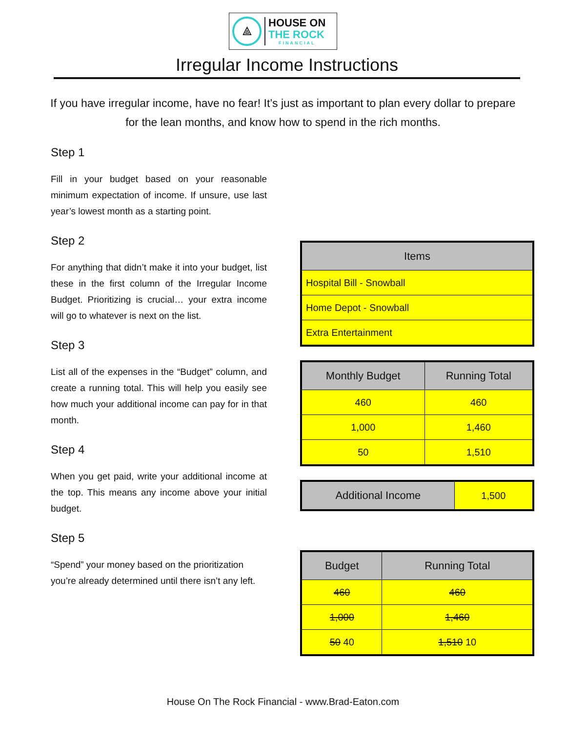⟁
HOUSE ON
THE ROCK
FINANCIAL
Irregular Income Instructions
If you have irregular income, have no fear! It’s just as important to plan every dollar to prepare for the lean months, and know how to spend in the rich months.
Step 1
Fill in your budget based on your reasonable minimum expectation of income. If unsure, use last year’s lowest month as a starting point.
Step 2
For anything that didn’t make it into your budget, list these in the first column of the Irregular Income Budget. Prioritizing is crucial… your extra income will go to whatever is next on the list.
Step 3
List all of the expenses in the “Budget” column, and create a running total. This will help you easily see how much your additional income can pay for in that month.
Step 4
When you get paid, write your additional income at the top. This means any income above your initial budget.
Step 5
“Spend” your money based on the prioritization you’re already determined until there isn’t any left.
| Items |
| --- |
| Hospital Bill - Snowball |
| Home Depot - Snowball |
| Extra Entertainment |
| Monthly Budget | Running Total |
| --- | --- |
| 460 | 460 |
| 1,000 | 1,460 |
| 50 | 1,510 |
| Additional Income | 1,500 |
| Budget | Running Total |
| --- | --- |
| 460 | 460 |
| 1,000 | 1,460 |
| 50 40 | 1,510 10 |
House On The Rock Financial - www.Brad-Eaton.com